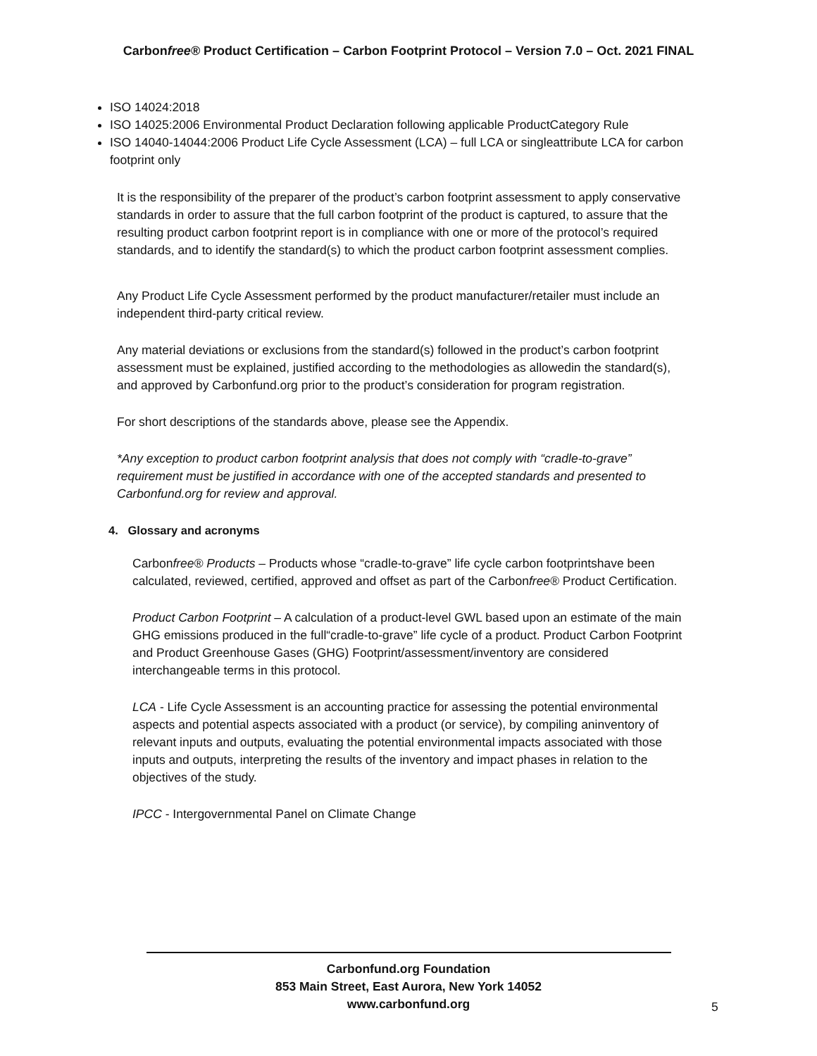Carbonfree® Product Certification – Carbon Footprint Protocol – Version 7.0 – Oct. 2021 FINAL
ISO 14024:2018
ISO 14025:2006 Environmental Product Declaration following applicable ProductCategory Rule
ISO 14040-14044:2006 Product Life Cycle Assessment (LCA) – full LCA or singleattribute LCA for carbon footprint only
It is the responsibility of the preparer of the product’s carbon footprint assessment to apply conservative standards in order to assure that the full carbon footprint of the product is captured, to assure that the resulting product carbon footprint report is in compliance with one or more of the protocol’s required standards, and to identify the standard(s) to which the product carbon footprint assessment complies.
Any Product Life Cycle Assessment performed by the product manufacturer/retailer must include an independent third-party critical review.
Any material deviations or exclusions from the standard(s) followed in the product’s carbon footprint assessment must be explained, justified according to the methodologies as allowedin the standard(s), and approved by Carbonfund.org prior to the product’s consideration for program registration.
For short descriptions of the standards above, please see the Appendix.
*Any exception to product carbon footprint analysis that does not comply with “cradle-to-grave” requirement must be justified in accordance with one of the accepted standards and presented to Carbonfund.org for review and approval.
4. Glossary and acronyms
Carbonfree® Products – Products whose “cradle-to-grave” life cycle carbon footprintshave been calculated, reviewed, certified, approved and offset as part of the Carbonfree® Product Certification.
Product Carbon Footprint – A calculation of a product-level GWL based upon an estimate of the main GHG emissions produced in the full“cradle-to-grave” life cycle of a product. Product Carbon Footprint and Product Greenhouse Gases (GHG) Footprint/assessment/inventory are considered interchangeable terms in this protocol.
LCA - Life Cycle Assessment is an accounting practice for assessing the potential environmental aspects and potential aspects associated with a product (or service), by compiling aninventory of relevant inputs and outputs, evaluating the potential environmental impacts associated with those inputs and outputs, interpreting the results of the inventory and impact phases in relation to the objectives of the study.
IPCC - Intergovernmental Panel on Climate Change
Carbonfund.org Foundation
853 Main Street, East Aurora, New York 14052
www.carbonfund.org
5